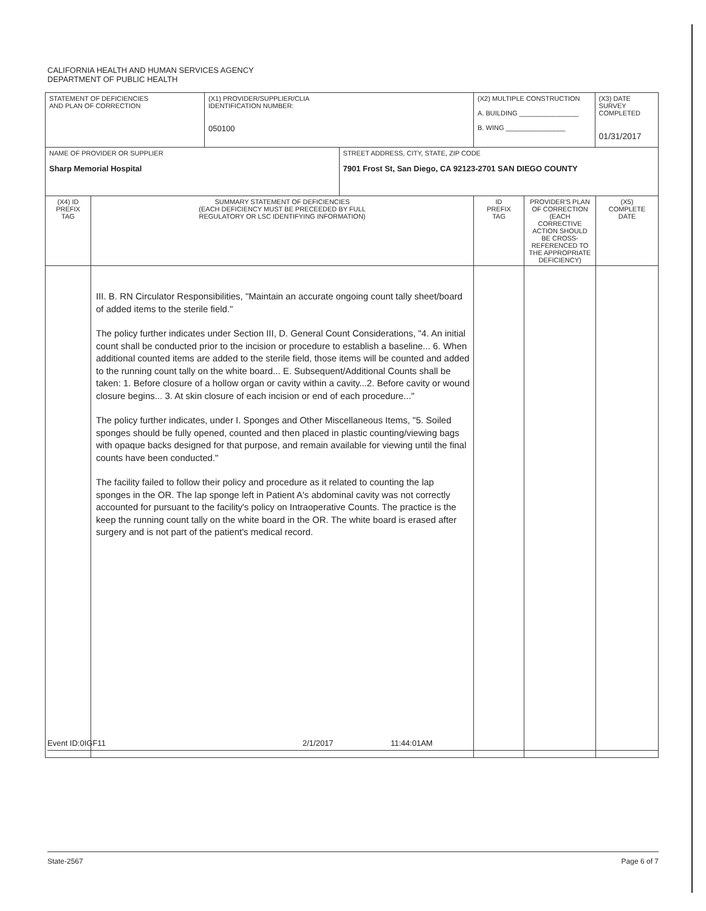CALIFORNIA HEALTH AND HUMAN SERVICES AGENCY
DEPARTMENT OF PUBLIC HEALTH
| STATEMENT OF DEFICIENCIES AND PLAN OF CORRECTION | | (X1) PROVIDER/SUPPLIER/CLIA IDENTIFICATION NUMBER: 050100 | | (X2) MULTIPLE CONSTRUCTION A. BUILDING ________________ B. WING ________________ | | (X3) DATE SURVEY COMPLETED 01/31/2017 | |
| NAME OF PROVIDER OR SUPPLIER Sharp Memorial Hospital | | | STREET ADDRESS, CITY, STATE, ZIP CODE 7901 Frost St, San Diego, CA 92123-2701 SAN DIEGO COUNTY | | | | |
| (X4) ID PREFIX TAG | SUMMARY STATEMENT OF DEFICIENCIES (EACH DEFICIENCY MUST BE PRECEEDED BY FULL REGULATORY OR LSC IDENTIFYING INFORMATION) | | | ID PREFIX TAG | PROVIDER'S PLAN OF CORRECTION (EACH CORRECTIVE ACTION SHOULD BE CROSS- REFERENCED TO THE APPROPRIATE DEFICIENCY) | | (X5) COMPLETE DATE |
| | III. B. RN Circulator Responsibilities, "Maintain an accurate ongoing count tally sheet/board of added items to the sterile field." The policy further indicates under Section III, D. General Count Considerations, "4. An initial count shall be conducted prior to the incision or procedure to establish a baseline... 6. When additional counted items are added to the sterile field, those items will be counted and added to the running count tally on the white board... E. Subsequent/Additional Counts shall be taken: 1. Before closure of a hollow organ or cavity within a cavity...2. Before cavity or wound closure begins... 3. At skin closure of each incision or end of each procedure..." The policy further indicates, under I. Sponges and Other Miscellaneous Items, "5. Soiled sponges should be fully opened, counted and then placed in plastic counting/viewing bags with opaque backs designed for that purpose, and remain available for viewing until the final counts have been conducted." The facility failed to follow their policy and procedure as it related to counting the lap sponges in the OR. The lap sponge left in Patient A's abdominal cavity was not correctly accounted for pursuant to the facility's policy on Intraoperative Counts. The practice is the keep the running count tally on the white board in the OR. The white board is erased after surgery and is not part of the patient's medical record. | | | | | | |
Event ID:0IGF11 2/1/2017 11:44:01AM
State-2567 Page 6 of 7